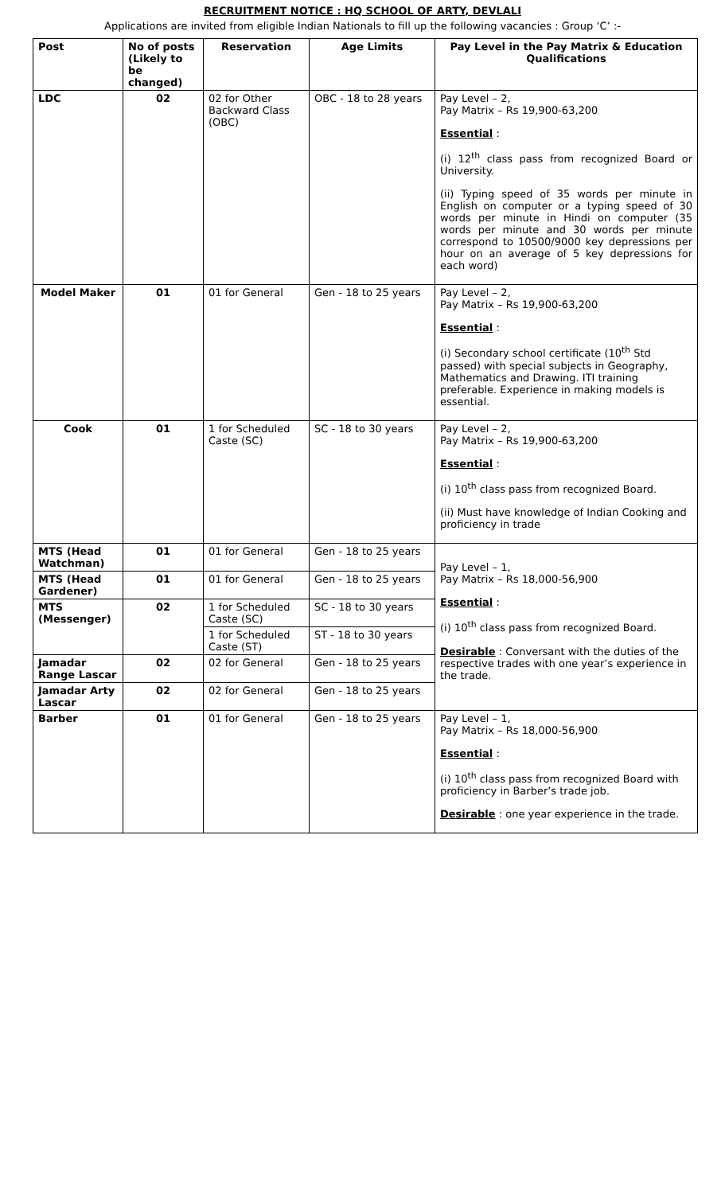RECRUITMENT NOTICE : HQ SCHOOL OF ARTY, DEVLALI
Applications are invited from eligible Indian Nationals to fill up the following vacancies : Group ‘C’ :-
| Post | No of posts (Likely to be changed) | Reservation | Age Limits | Pay Level in the Pay Matrix & Education Qualifications |
| --- | --- | --- | --- | --- |
| LDC | 02 | 02 for Other Backward Class (OBC) | OBC - 18 to 28 years | Pay Level – 2, Pay Matrix – Rs 19,900-63,200 Essential : (i) 12<sup>th</sup> class pass from recognized Board or University. (ii) Typing speed of 35 words per minute in English on computer or a typing speed of 30 words per minute in Hindi on computer (35 words per minute and 30 words per minute correspond to 10500/9000 key depressions per hour on an average of 5 key depressions for each word) |
| Model Maker | 01 | 01 for General | Gen - 18 to 25 years | Pay Level – 2, Pay Matrix – Rs 19,900-63,200 Essential : (i) Secondary school certificate (10<sup>th</sup> Std passed) with special subjects in Geography, Mathematics and Drawing. ITI training preferable. Experience in making models is essential. |
| Cook | 01 | 1 for Scheduled Caste (SC) | SC - 18 to 30 years | Pay Level – 2, Pay Matrix – Rs 19,900-63,200 Essential : (i) 10<sup>th</sup> class pass from recognized Board. (ii) Must have knowledge of Indian Cooking and proficiency in trade |
| MTS (Head Watchman) | 01 | 01 for General | Gen - 18 to 25 years | Pay Level – 1, Pay Matrix – Rs 18,000-56,900 Essential : (i) 10<sup>th</sup> class pass from recognized Board. Desirable : Conversant with the duties of the respective trades with one year’s experience in the trade. |
| MTS (Head Gardener) | 01 | 01 for General | Gen - 18 to 25 years | |
| MTS (Messenger) | 02 | 1 for Scheduled Caste (SC) | SC - 18 to 30 years | |
| | | 1 for Scheduled Caste (ST) | ST - 18 to 30 years | |
| Jamadar Range Lascar | 02 | 02 for General | Gen - 18 to 25 years | |
| Jamadar Arty Lascar | 02 | 02 for General | Gen - 18 to 25 years | |
| Barber | 01 | 01 for General | Gen - 18 to 25 years | Pay Level – 1, Pay Matrix – Rs 18,000-56,900 Essential : (i) 10<sup>th</sup> class pass from recognized Board with proficiency in Barber’s trade job. Desirable : one year experience in the trade. |